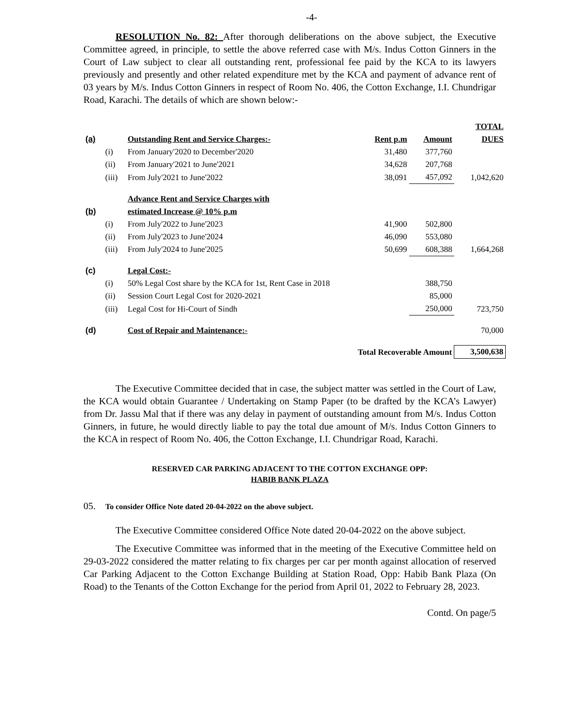-4-
RESOLUTION No. 82: After thorough deliberations on the above subject, the Executive Committee agreed, in principle, to settle the above referred case with M/s. Indus Cotton Ginners in the Court of Law subject to clear all outstanding rent, professional fee paid by the KCA to its lawyers previously and presently and other related expenditure met by the KCA and payment of advance rent of 03 years by M/s. Indus Cotton Ginners in respect of Room No. 406, the Cotton Exchange, I.I. Chundrigar Road, Karachi. The details of which are shown below:-
| (a) | | Outstanding Rent and Service Charges:- | Rent p.m | Amount | TOTAL DUES |
| | (i) | From January'2020 to December'2020 | 31,480 | 377,760 | |
| | (ii) | From January'2021 to June'2021 | 34,628 | 207,768 | |
| | (iii) | From July'2021 to June'2022 | 38,091 | 457,092 | 1,042,620 |
| (b) | | Advance Rent and Service Charges with estimated Increase @ 10% p.m | | | |
| | (i) | From July'2022 to June'2023 | 41,900 | 502,800 | |
| | (ii) | From July'2023 to June'2024 | 46,090 | 553,080 | |
| | (iii) | From July'2024 to June'2025 | 50,699 | 608,388 | 1,664,268 |
| (c) | | Legal Cost:- | | | |
| | (i) | 50% Legal Cost share by the KCA for 1st, Rent Case in 2018 | | 388,750 | |
| | (ii) | Session Court Legal Cost for 2020-2021 | | 85,000 | |
| | (iii) | Legal Cost for Hi-Court of Sindh | | 250,000 | 723,750 |
| (d) | | Cost of Repair and Maintenance:- | | | 70,000 |
| | | Total Recoverable Amount | | | 3,500,638 |
The Executive Committee decided that in case, the subject matter was settled in the Court of Law, the KCA would obtain Guarantee / Undertaking on Stamp Paper (to be drafted by the KCA’s Lawyer) from Dr. Jassu Mal that if there was any delay in payment of outstanding amount from M/s. Indus Cotton Ginners, in future, he would directly liable to pay the total due amount of M/s. Indus Cotton Ginners to the KCA in respect of Room No. 406, the Cotton Exchange, I.I. Chundrigar Road, Karachi.
RESERVED CAR PARKING ADJACENT TO THE COTTON EXCHANGE OPP:
HABIB BANK PLAZA
05. To consider Office Note dated 20-04-2022 on the above subject.
The Executive Committee considered Office Note dated 20-04-2022 on the above subject.
The Executive Committee was informed that in the meeting of the Executive Committee held on 29-03-2022 considered the matter relating to fix charges per car per month against allocation of reserved Car Parking Adjacent to the Cotton Exchange Building at Station Road, Opp: Habib Bank Plaza (On Road) to the Tenants of the Cotton Exchange for the period from April 01, 2022 to February 28, 2023.
Contd. On page/5